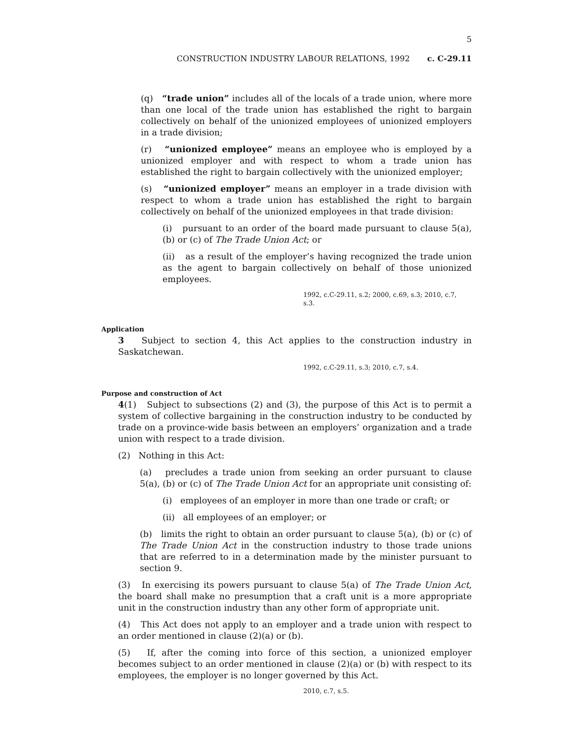5
CONSTRUCTION INDUSTRY LABOUR RELATIONS, 1992 c. C-29.11
(q) “trade union” includes all of the locals of a trade union, where more than one local of the trade union has established the right to bargain collectively on behalf of the unionized employees of unionized employers in a trade division;
(r) “unionized employee” means an employee who is employed by a unionized employer and with respect to whom a trade union has established the right to bargain collectively with the unionized employer;
(s) “unionized employer” means an employer in a trade division with respect to whom a trade union has established the right to bargain collectively on behalf of the unionized employees in that trade division:
(i) pursuant to an order of the board made pursuant to clause 5(a), (b) or (c) of The Trade Union Act; or
(ii) as a result of the employer’s having recognized the trade union as the agent to bargain collectively on behalf of those unionized employees.
1992, c.C-29.11, s.2; 2000, c.69, s.3; 2010, c.7, s.3.
Application
3 Subject to section 4, this Act applies to the construction industry in Saskatchewan.
1992, c.C-29.11, s.3; 2010, c.7, s.4.
Purpose and construction of Act
4(1) Subject to subsections (2) and (3), the purpose of this Act is to permit a system of collective bargaining in the construction industry to be conducted by trade on a province-wide basis between an employers’ organization and a trade union with respect to a trade division.
(2) Nothing in this Act:
(a) precludes a trade union from seeking an order pursuant to clause 5(a), (b) or (c) of The Trade Union Act for an appropriate unit consisting of:
(i) employees of an employer in more than one trade or craft; or
(ii) all employees of an employer; or
(b) limits the right to obtain an order pursuant to clause 5(a), (b) or (c) of The Trade Union Act in the construction industry to those trade unions that are referred to in a determination made by the minister pursuant to section 9.
(3) In exercising its powers pursuant to clause 5(a) of The Trade Union Act, the board shall make no presumption that a craft unit is a more appropriate unit in the construction industry than any other form of appropriate unit.
(4) This Act does not apply to an employer and a trade union with respect to an order mentioned in clause (2)(a) or (b).
(5) If, after the coming into force of this section, a unionized employer becomes subject to an order mentioned in clause (2)(a) or (b) with respect to its employees, the employer is no longer governed by this Act.
2010, c.7, s.5.